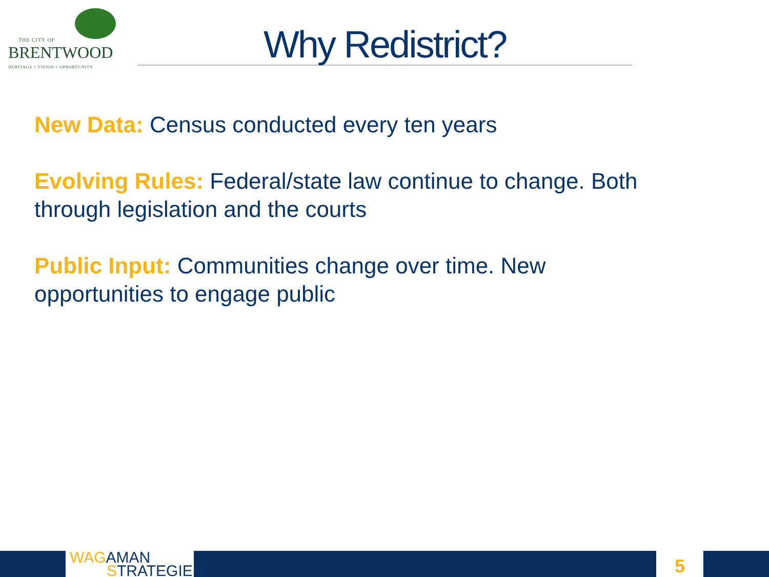THE CITY OF
BRENTWOOD
HERITAGE • VISION • OPPORTUNITY
Why Redistrict?
New Data: Census conducted every ten years
Evolving Rules: Federal/state law continue to change. Both through legislation and the courts
Public Input: Communities change over time. New opportunities to engage public
WAG AMAN
STRATEGIES
5